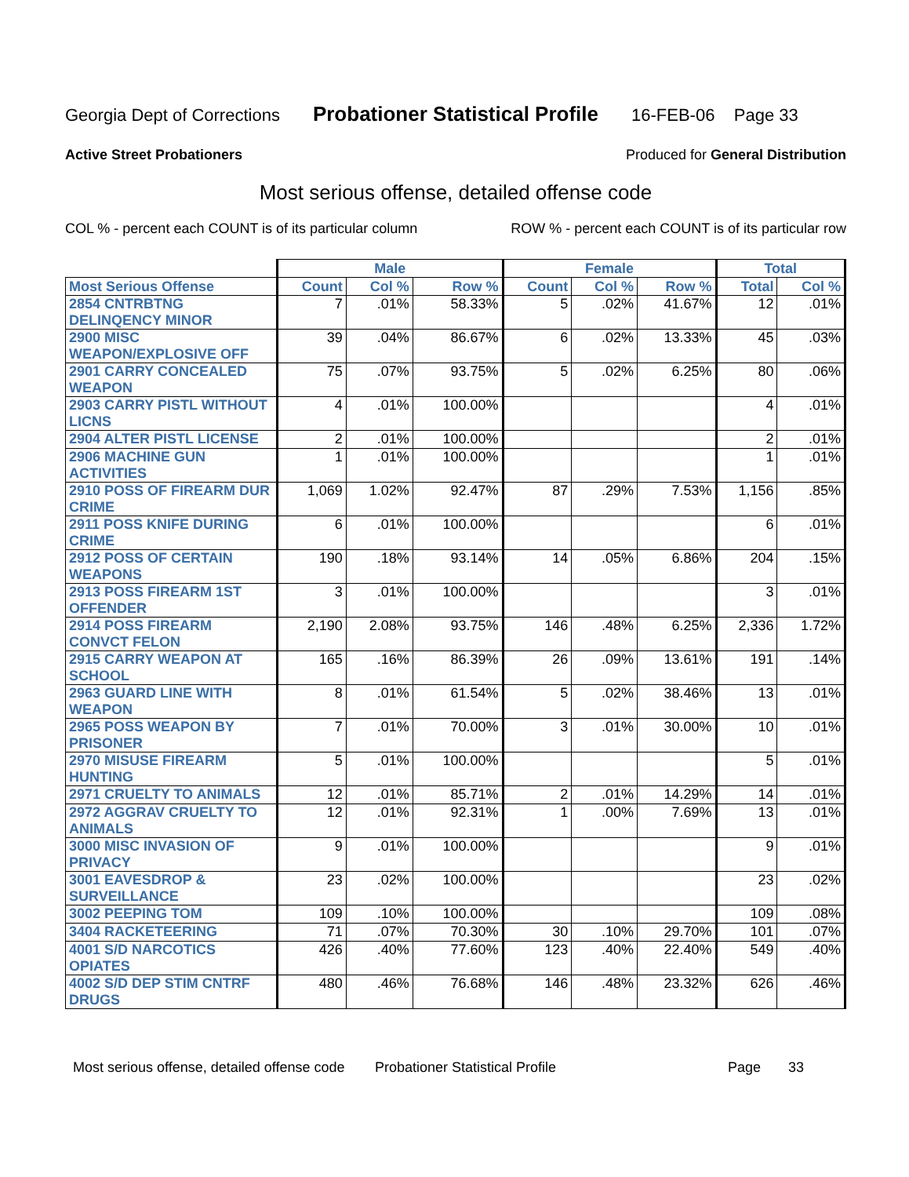Georgia Dept of Corrections Probationer Statistical Profile 16-FEB-06 Page 33
Active Street Probationers Produced for General Distribution
Most serious offense, detailed offense code
COL % - percent each COUNT is of its particular column ROW % - percent each COUNT is of its particular row
| | Male | | | Female | | | Total | |
| --- | --- | --- | --- | --- | --- | --- | --- | --- |
| Most Serious Offense | Count | Col % | Row % | Count | Col % | Row % | Total | Col % |
| 2854 CNTRBTNG DELINQENCY MINOR | 7 | .01% | 58.33% | 5 | .02% | 41.67% | 12 | .01% |
| 2900 MISC WEAPON/EXPLOSIVE OFF | 39 | .04% | 86.67% | 6 | .02% | 13.33% | 45 | .03% |
| 2901 CARRY CONCEALED WEAPON | 75 | .07% | 93.75% | 5 | .02% | 6.25% | 80 | .06% |
| 2903 CARRY PISTL WITHOUT LICNS | 4 | .01% | 100.00% | | | | 4 | .01% |
| 2904 ALTER PISTL LICENSE | 2 | .01% | 100.00% | | | | 2 | .01% |
| 2906 MACHINE GUN ACTIVITIES | 1 | .01% | 100.00% | | | | 1 | .01% |
| 2910 POSS OF FIREARM DUR CRIME | 1,069 | 1.02% | 92.47% | 87 | .29% | 7.53% | 1,156 | .85% |
| 2911 POSS KNIFE DURING CRIME | 6 | .01% | 100.00% | | | | 6 | .01% |
| 2912 POSS OF CERTAIN WEAPONS | 190 | .18% | 93.14% | 14 | .05% | 6.86% | 204 | .15% |
| 2913 POSS FIREARM 1ST OFFENDER | 3 | .01% | 100.00% | | | | 3 | .01% |
| 2914 POSS FIREARM CONVCT FELON | 2,190 | 2.08% | 93.75% | 146 | .48% | 6.25% | 2,336 | 1.72% |
| 2915 CARRY WEAPON AT SCHOOL | 165 | .16% | 86.39% | 26 | .09% | 13.61% | 191 | .14% |
| 2963 GUARD LINE WITH WEAPON | 8 | .01% | 61.54% | 5 | .02% | 38.46% | 13 | .01% |
| 2965 POSS WEAPON BY PRISONER | 7 | .01% | 70.00% | 3 | .01% | 30.00% | 10 | .01% |
| 2970 MISUSE FIREARM HUNTING | 5 | .01% | 100.00% | | | | 5 | .01% |
| 2971 CRUELTY TO ANIMALS | 12 | .01% | 85.71% | 2 | .01% | 14.29% | 14 | .01% |
| 2972 AGGRAV CRUELTY TO ANIMALS | 12 | .01% | 92.31% | 1 | .00% | 7.69% | 13 | .01% |
| 3000 MISC INVASION OF PRIVACY | 9 | .01% | 100.00% | | | | 9 | .01% |
| 3001 EAVESDROP & SURVEILLANCE | 23 | .02% | 100.00% | | | | 23 | .02% |
| 3002 PEEPING TOM | 109 | .10% | 100.00% | | | | 109 | .08% |
| 3404 RACKETEERING | 71 | .07% | 70.30% | 30 | .10% | 29.70% | 101 | .07% |
| 4001 S/D NARCOTICS OPIATES | 426 | .40% | 77.60% | 123 | .40% | 22.40% | 549 | .40% |
| 4002 S/D DEP STIM CNTRF DRUGS | 480 | .46% | 76.68% | 146 | .48% | 23.32% | 626 | .46% |
Most serious offense, detailed offense code Probationer Statistical Profile Page 33